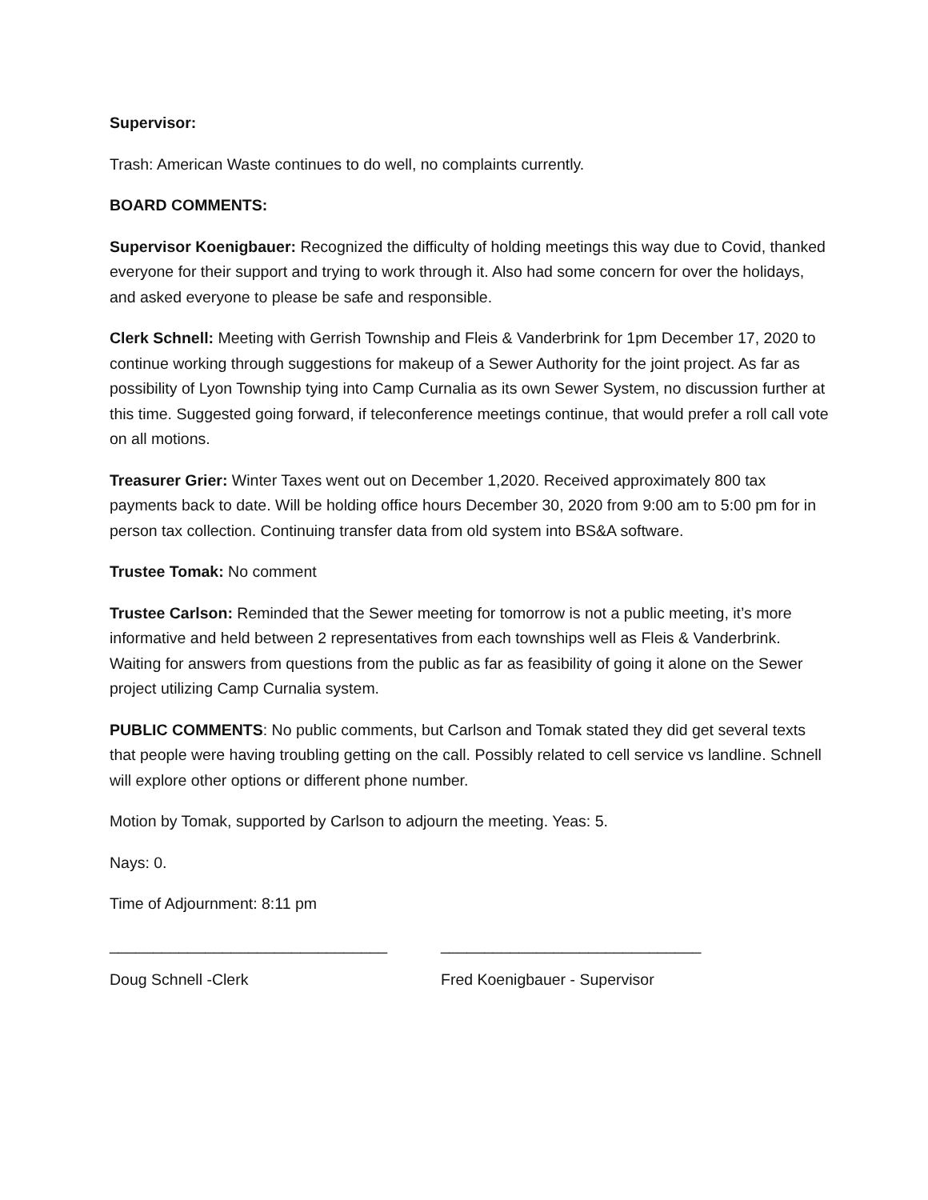Supervisor:
Trash: American Waste continues to do well, no complaints currently.
BOARD COMMENTS:
Supervisor Koenigbauer: Recognized the difficulty of holding meetings this way due to Covid, thanked everyone for their support and trying to work through it. Also had some concern for over the holidays, and asked everyone to please be safe and responsible.
Clerk Schnell: Meeting with Gerrish Township and Fleis & Vanderbrink for 1pm December 17, 2020 to continue working through suggestions for makeup of a Sewer Authority for the joint project. As far as possibility of Lyon Township tying into Camp Curnalia as its own Sewer System, no discussion further at this time. Suggested going forward, if teleconference meetings continue, that would prefer a roll call vote on all motions.
Treasurer Grier: Winter Taxes went out on December 1,2020. Received approximately 800 tax payments back to date. Will be holding office hours December 30, 2020 from 9:00 am to 5:00 pm for in person tax collection. Continuing transfer data from old system into BS&A software.
Trustee Tomak: No comment
Trustee Carlson: Reminded that the Sewer meeting for tomorrow is not a public meeting, it’s more informative and held between 2 representatives from each townships well as Fleis & Vanderbrink. Waiting for answers from questions from the public as far as feasibility of going it alone on the Sewer project utilizing Camp Curnalia system.
PUBLIC COMMENTS: No public comments, but Carlson and Tomak stated they did get several texts that people were having troubling getting on the call. Possibly related to cell service vs landline. Schnell will explore other options or different phone number.
Motion by Tomak, supported by Carlson to adjourn the meeting. Yeas: 5.
Nays: 0.
Time of Adjournment: 8:11 pm
________________________________ ______________________________
Doug Schnell -Clerk Fred Koenigbauer - Supervisor